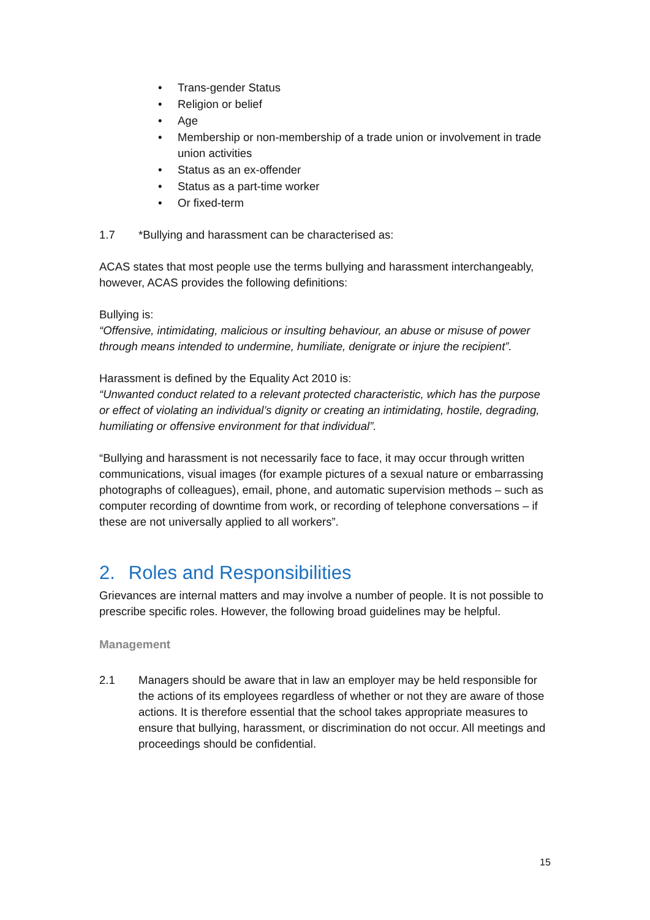• Trans-gender Status
• Religion or belief
• Age
• Membership or non-membership of a trade union or involvement in trade union activities
• Status as an ex-offender
• Status as a part-time worker
• Or fixed-term
1.7 *Bullying and harassment can be characterised as:
ACAS states that most people use the terms bullying and harassment interchangeably, however, ACAS provides the following definitions:
Bullying is:
“Offensive, intimidating, malicious or insulting behaviour, an abuse or misuse of power through means intended to undermine, humiliate, denigrate or injure the recipient”.
Harassment is defined by the Equality Act 2010 is:
“Unwanted conduct related to a relevant protected characteristic, which has the purpose or effect of violating an individual’s dignity or creating an intimidating, hostile, degrading, humiliating or offensive environment for that individual”.
“Bullying and harassment is not necessarily face to face, it may occur through written communications, visual images (for example pictures of a sexual nature or embarrassing photographs of colleagues), email, phone, and automatic supervision methods – such as computer recording of downtime from work, or recording of telephone conversations – if these are not universally applied to all workers”.
2. Roles and Responsibilities
Grievances are internal matters and may involve a number of people. It is not possible to prescribe specific roles. However, the following broad guidelines may be helpful.
Management
2.1 Managers should be aware that in law an employer may be held responsible for the actions of its employees regardless of whether or not they are aware of those actions. It is therefore essential that the school takes appropriate measures to ensure that bullying, harassment, or discrimination do not occur. All meetings and proceedings should be confidential.
15